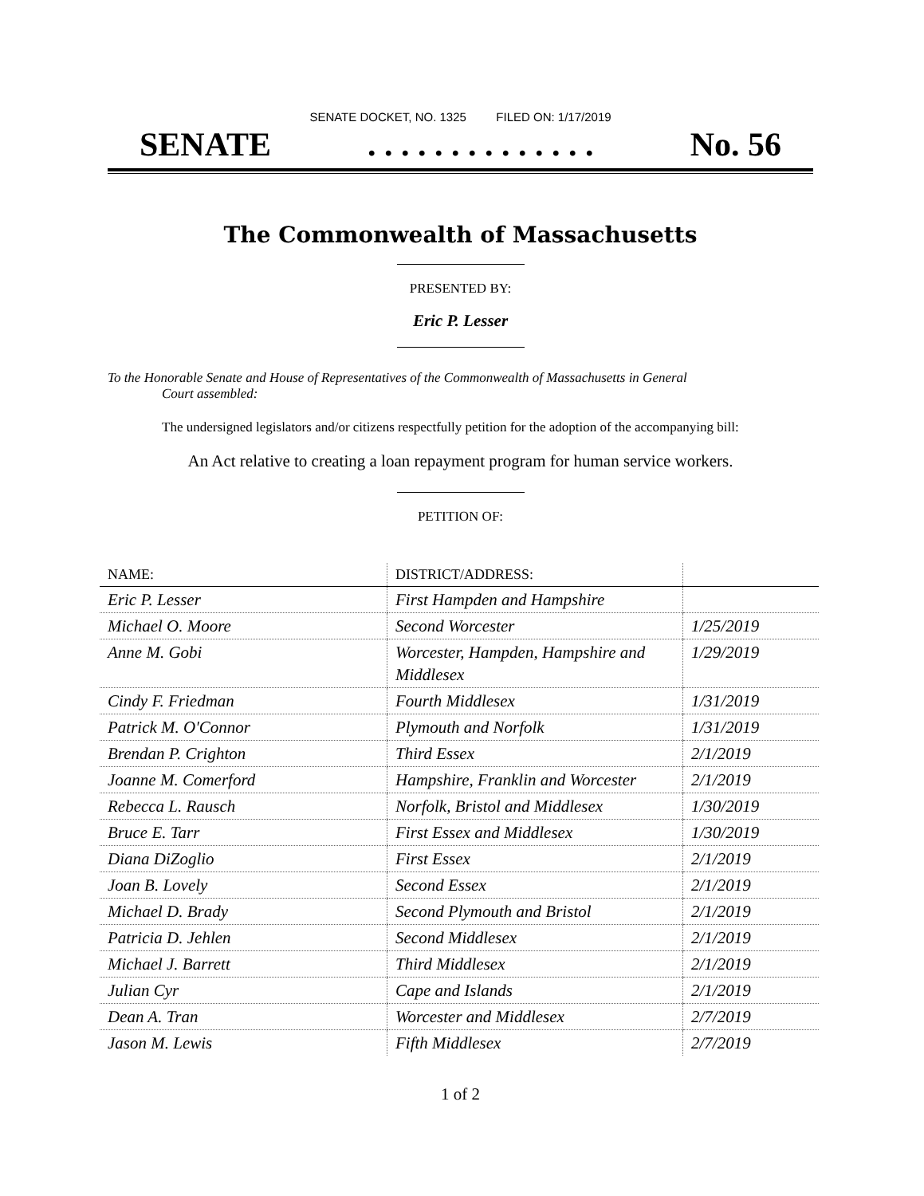SENATE DOCKET, NO. 1325 FILED ON: 1/17/2019
SENATE. . . . . . . . . . . . . . No. 56
The Commonwealth of Massachusetts
PRESENTED BY:
Eric P. Lesser
To the Honorable Senate and House of Representatives of the Commonwealth of Massachusetts in General
Court assembled:
The undersigned legislators and/or citizens respectfully petition for the adoption of the accompanying bill:
An Act relative to creating a loan repayment program for human service workers.
PETITION OF:
| NAME: | DISTRICT/ADDRESS: | |
| --- | --- | --- |
| Eric P. Lesser | First Hampden and Hampshire | |
| Michael O. Moore | Second Worcester | 1/25/2019 |
| Anne M. Gobi | Worcester, Hampden, Hampshire and Middlesex | 1/29/2019 |
| Cindy F. Friedman | Fourth Middlesex | 1/31/2019 |
| Patrick M. O'Connor | Plymouth and Norfolk | 1/31/2019 |
| Brendan P. Crighton | Third Essex | 2/1/2019 |
| Joanne M. Comerford | Hampshire, Franklin and Worcester | 2/1/2019 |
| Rebecca L. Rausch | Norfolk, Bristol and Middlesex | 1/30/2019 |
| Bruce E. Tarr | First Essex and Middlesex | 1/30/2019 |
| Diana DiZoglio | First Essex | 2/1/2019 |
| Joan B. Lovely | Second Essex | 2/1/2019 |
| Michael D. Brady | Second Plymouth and Bristol | 2/1/2019 |
| Patricia D. Jehlen | Second Middlesex | 2/1/2019 |
| Michael J. Barrett | Third Middlesex | 2/1/2019 |
| Julian Cyr | Cape and Islands | 2/1/2019 |
| Dean A. Tran | Worcester and Middlesex | 2/7/2019 |
| Jason M. Lewis | Fifth Middlesex | 2/7/2019 |
1 of 2